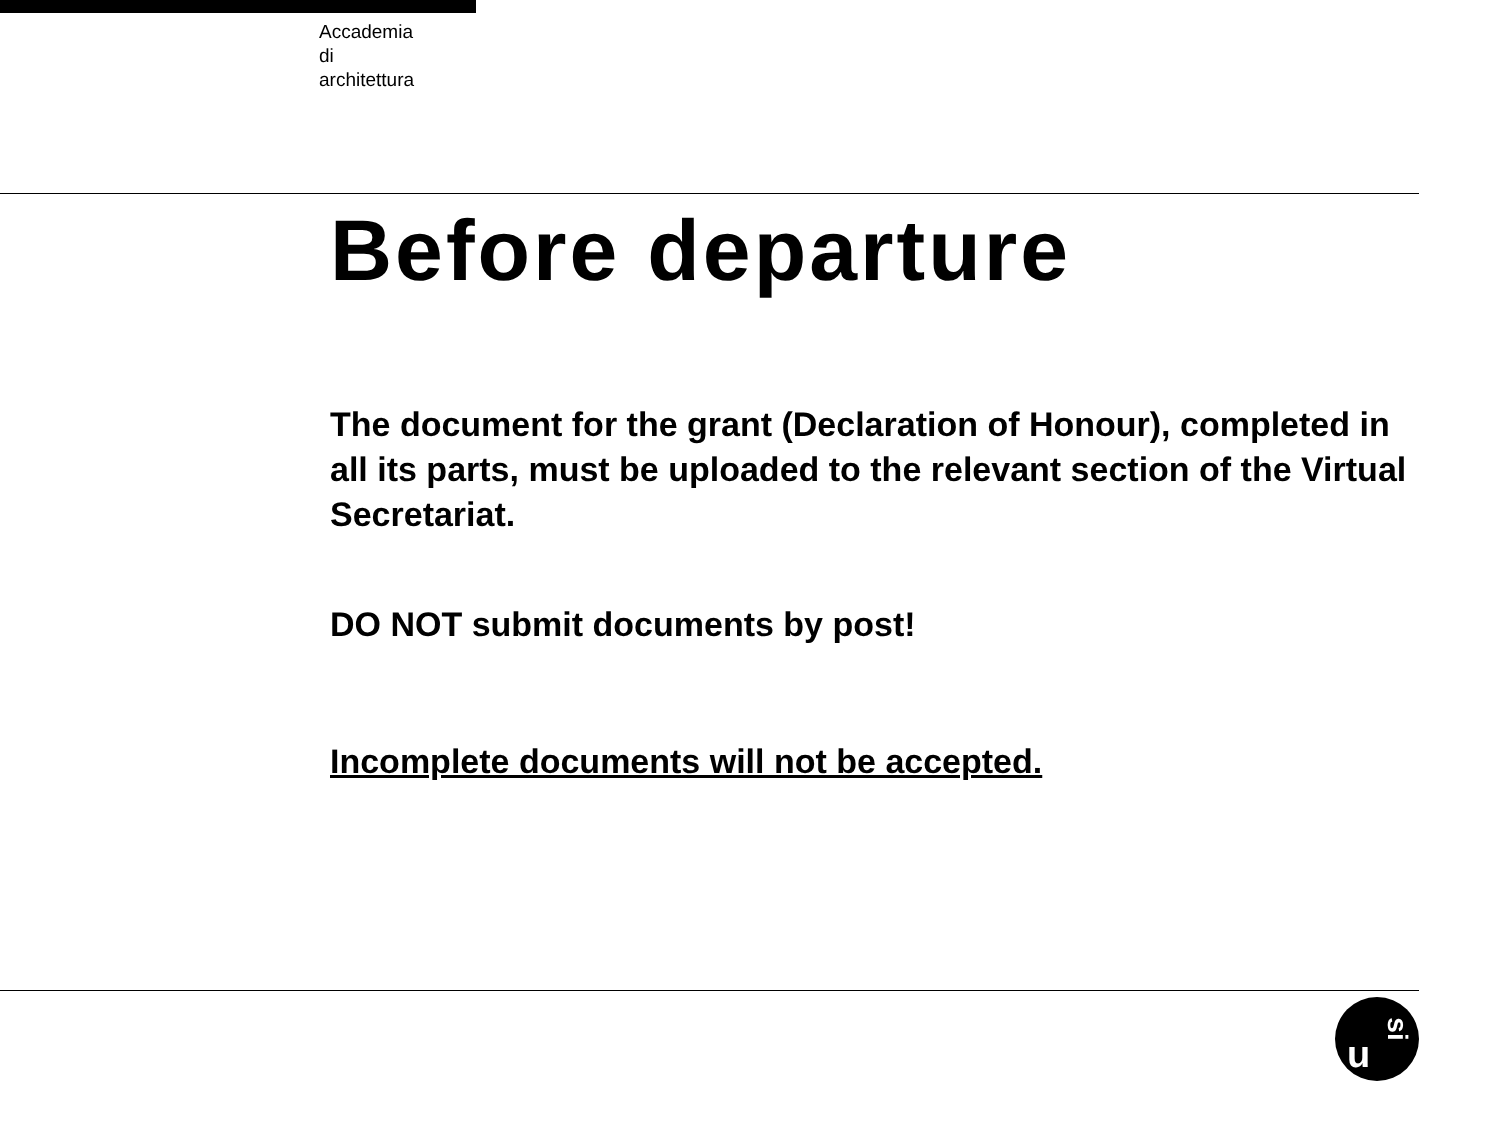Accademia
di
architettura
Before departure
The document for the grant (Declaration of Honour), completed in all its parts, must be uploaded to the relevant section of the Virtual Secretariat.
DO NOT submit documents by post!
Incomplete documents will not be accepted.
u
si